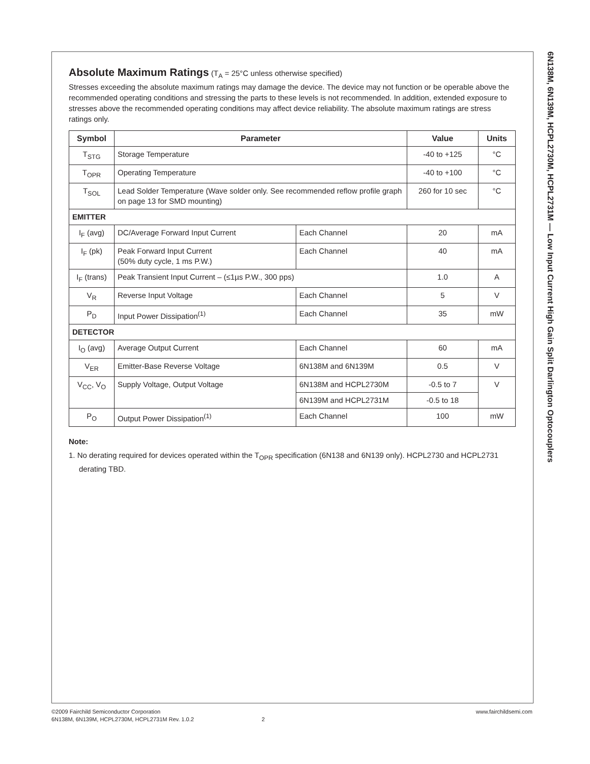Absolute Maximum Ratings
(T<sub>A</sub> = 25°C unless otherwise specified)
Stresses exceeding the absolute maximum ratings may damage the device. The device may not function or be operable above the recommended operating conditions and stressing the parts to these levels is not recommended. In addition, extended exposure to stresses above the recommended operating conditions may affect device reliability. The absolute maximum ratings are stress ratings only.
| Symbol | Parameter | | Value | Units |
| --- | --- | --- | --- | --- |
| T<sub>STG</sub> | Storage Temperature | | -40 to +125 | °C |
| T<sub>OPR</sub> | Operating Temperature | | -40 to +100 | °C |
| T<sub>SOL</sub> | Lead Solder Temperature (Wave solder only. See recommended reflow profile graph on page 13 for SMD mounting) | | 260 for 10 sec | °C |
| EMITTER | | | | |
| I<sub>F</sub> (avg) | DC/Average Forward Input Current | Each Channel | 20 | mA |
| I<sub>F</sub> (pk) | Peak Forward Input Current (50% duty cycle, 1 ms P.W.) | Each Channel | 40 | mA |
| I<sub>F</sub> (trans) | Peak Transient Input Current – (≤1µs P.W., 300 pps) | | 1.0 | A |
| V<sub>R</sub> | Reverse Input Voltage | Each Channel | 5 | V |
| P<sub>D</sub> | Input Power Dissipation<sup>(1)</sup> | Each Channel | 35 | mW |
| DETECTOR | | | | |
| I<sub>O</sub> (avg) | Average Output Current | Each Channel | 60 | mA |
| V<sub>ER</sub> | Emitter-Base Reverse Voltage | 6N138M and 6N139M | 0.5 | V |
| V<sub>CC</sub>, V<sub>O</sub> | Supply Voltage, Output Voltage | 6N138M and HCPL2730M | -0.5 to 7 | V |
| | | 6N139M and HCPL2731M | -0.5 to 18 | |
| P<sub>O</sub> | Output Power Dissipation<sup>(1)</sup> | Each Channel | 100 | mW |
Note:
1. No derating required for devices operated within the T<sub>OPR</sub> specification (6N138 and 6N139 only). HCPL2730 and HCPL2731 derating TBD.
6N138M, 6N139M, HCPL2730M, HCPL2731M — Low Input Current High Gain Split Darlington Optocouplers
©2009 Fairchild Semiconductor Corporation www.fairchildsemi.com
6N138M, 6N139M, HCPL2730M, HCPL2731M Rev. 1.0.2 2